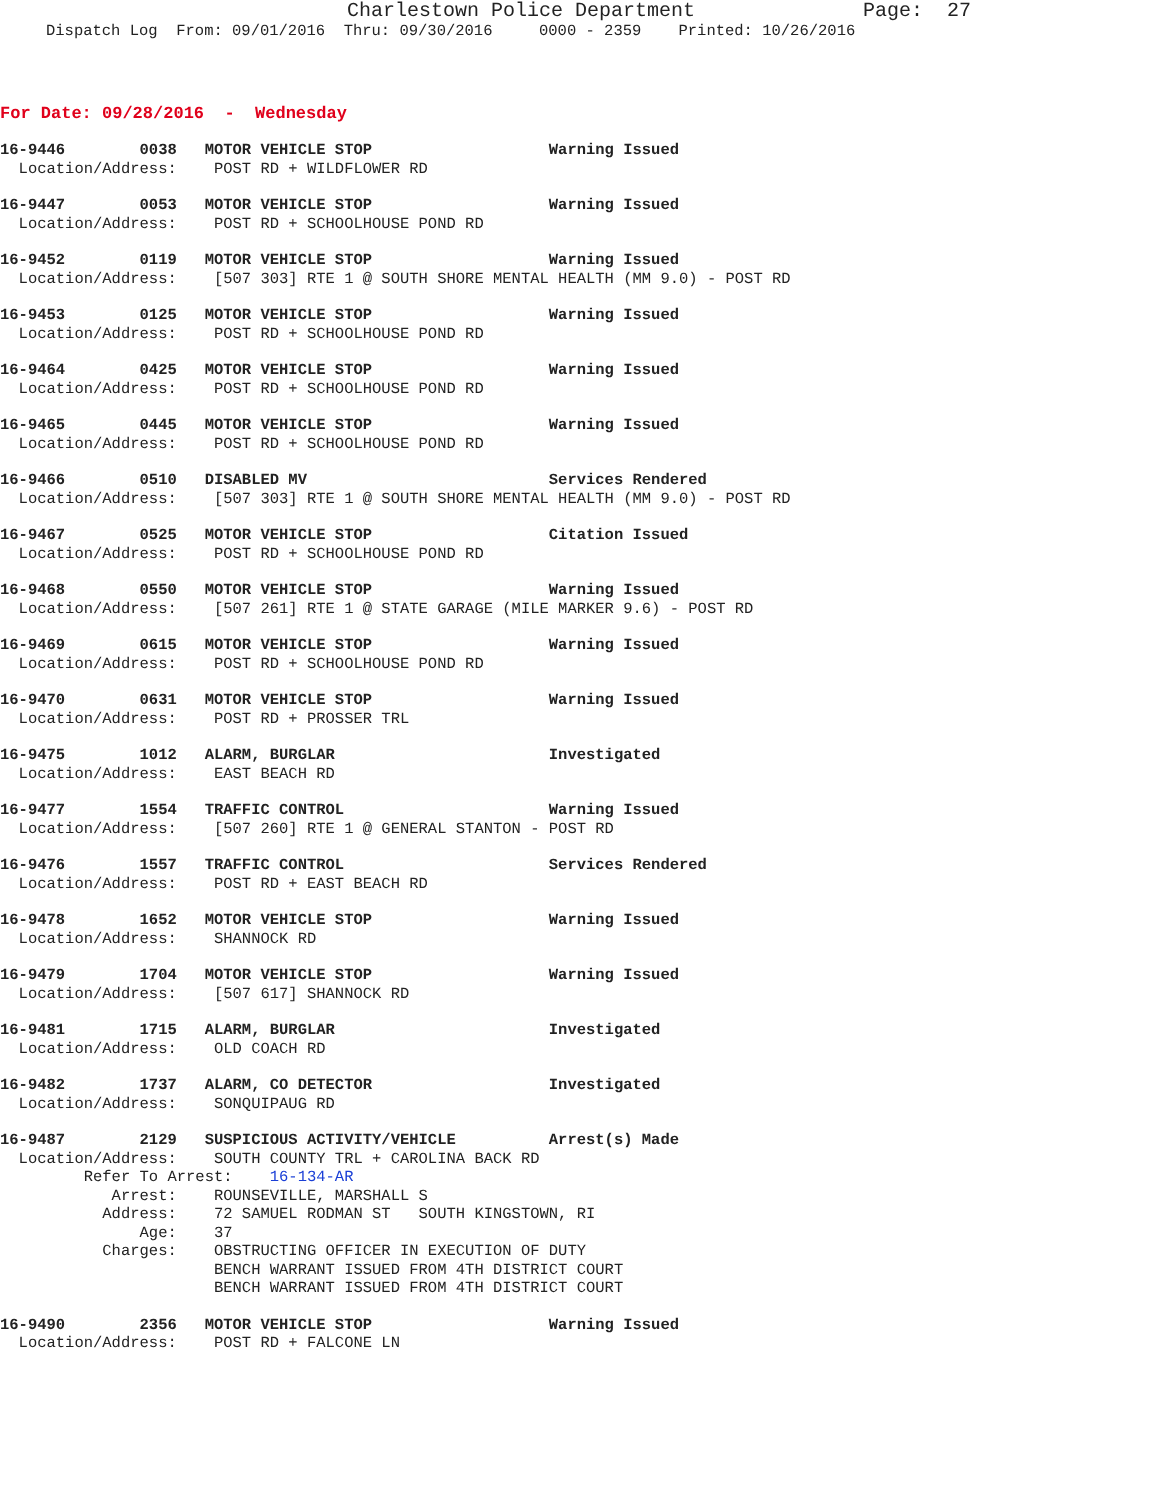Charlestown Police Department              Page:  27
Dispatch Log  From: 09/01/2016  Thru: 09/30/2016     0000 - 2359    Printed: 10/26/2016
For Date: 09/28/2016  -  Wednesday
16-9446        0038   MOTOR VEHICLE STOP                   Warning Issued
  Location/Address:    POST RD + WILDFLOWER RD
16-9447        0053   MOTOR VEHICLE STOP                   Warning Issued
  Location/Address:    POST RD + SCHOOLHOUSE POND RD
16-9452        0119   MOTOR VEHICLE STOP                   Warning Issued
  Location/Address:    [507 303] RTE 1 @ SOUTH SHORE MENTAL HEALTH (MM 9.0) - POST RD
16-9453        0125   MOTOR VEHICLE STOP                   Warning Issued
  Location/Address:    POST RD + SCHOOLHOUSE POND RD
16-9464        0425   MOTOR VEHICLE STOP                   Warning Issued
  Location/Address:    POST RD + SCHOOLHOUSE POND RD
16-9465        0445   MOTOR VEHICLE STOP                   Warning Issued
  Location/Address:    POST RD + SCHOOLHOUSE POND RD
16-9466        0510   DISABLED MV                          Services Rendered
  Location/Address:    [507 303] RTE 1 @ SOUTH SHORE MENTAL HEALTH (MM 9.0) - POST RD
16-9467        0525   MOTOR VEHICLE STOP                   Citation Issued
  Location/Address:    POST RD + SCHOOLHOUSE POND RD
16-9468        0550   MOTOR VEHICLE STOP                   Warning Issued
  Location/Address:    [507 261] RTE 1 @ STATE GARAGE (MILE MARKER 9.6) - POST RD
16-9469        0615   MOTOR VEHICLE STOP                   Warning Issued
  Location/Address:    POST RD + SCHOOLHOUSE POND RD
16-9470        0631   MOTOR VEHICLE STOP                   Warning Issued
  Location/Address:    POST RD + PROSSER TRL
16-9475        1012   ALARM, BURGLAR                       Investigated
  Location/Address:    EAST BEACH RD
16-9477        1554   TRAFFIC CONTROL                      Warning Issued
  Location/Address:    [507 260] RTE 1 @ GENERAL STANTON - POST RD
16-9476        1557   TRAFFIC CONTROL                      Services Rendered
  Location/Address:    POST RD + EAST BEACH RD
16-9478        1652   MOTOR VEHICLE STOP                   Warning Issued
  Location/Address:    SHANNOCK RD
16-9479        1704   MOTOR VEHICLE STOP                   Warning Issued
  Location/Address:    [507 617] SHANNOCK RD
16-9481        1715   ALARM, BURGLAR                       Investigated
  Location/Address:    OLD COACH RD
16-9482        1737   ALARM, CO DETECTOR                   Investigated
  Location/Address:    SONQUIPAUG RD
16-9487        2129   SUSPICIOUS ACTIVITY/VEHICLE          Arrest(s) Made
  Location/Address:    SOUTH COUNTY TRL + CAROLINA BACK RD
         Refer To Arrest:    16-134-AR
            Arrest:    ROUNSEVILLE, MARSHALL S
           Address:    72 SAMUEL RODMAN ST   SOUTH KINGSTOWN, RI
               Age:    37
           Charges:    OBSTRUCTING OFFICER IN EXECUTION OF DUTY
                       BENCH WARRANT ISSUED FROM 4TH DISTRICT COURT
                       BENCH WARRANT ISSUED FROM 4TH DISTRICT COURT
16-9490        2356   MOTOR VEHICLE STOP                   Warning Issued
  Location/Address:    POST RD + FALCONE LN